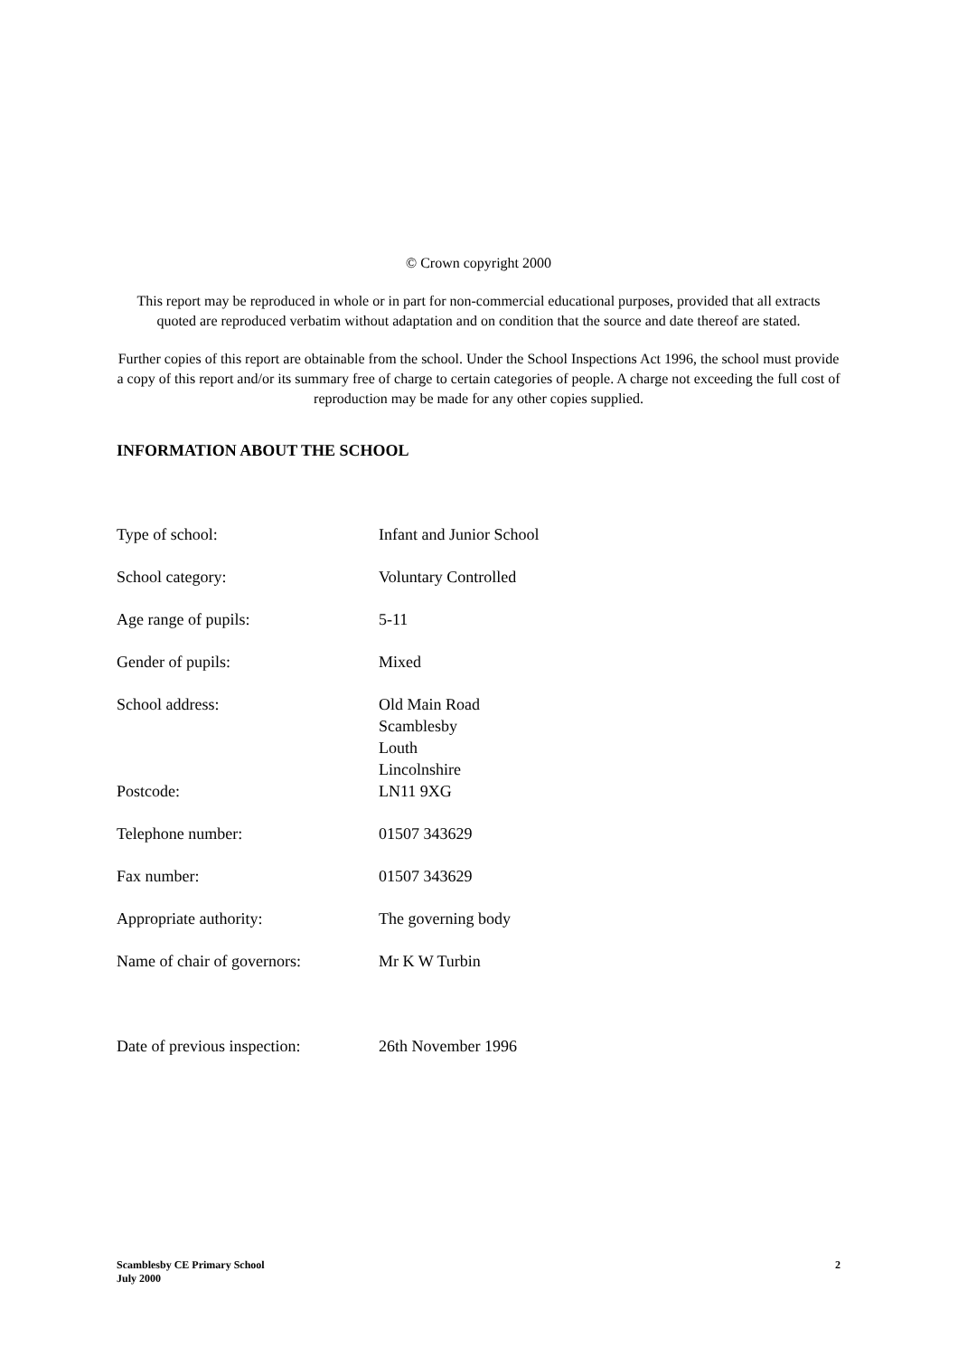© Crown copyright 2000
This report may be reproduced in whole or in part for non-commercial educational purposes, provided that all extracts quoted are reproduced verbatim without adaptation and on condition that the source and date thereof are stated.
Further copies of this report are obtainable from the school. Under the School Inspections Act 1996, the school must provide a copy of this report and/or its summary free of charge to certain categories of people. A charge not exceeding the full cost of reproduction may be made for any other copies supplied.
INFORMATION ABOUT THE SCHOOL
| Type of school: | Infant and Junior School |
| School category: | Voluntary Controlled |
| Age range of pupils: | 5-11 |
| Gender of pupils: | Mixed |
| School address: | Old Main Road Scamblesby Louth Lincolnshire |
| Postcode: | LN11 9XG |
| Telephone number: | 01507 343629 |
| Fax number: | 01507 343629 |
| Appropriate authority: | The governing body |
| Name of chair of governors: | Mr K W Turbin |
| Date of previous inspection: | 26th November 1996 |
Scamblesby CE Primary School
July 2000
2